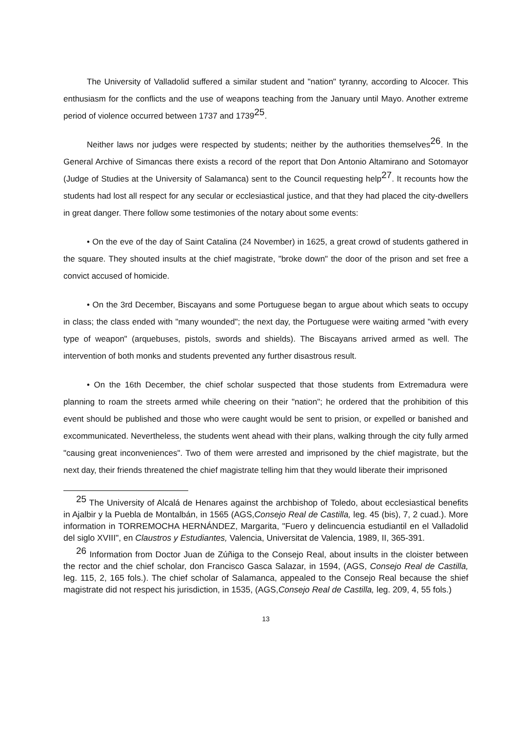The University of Valladolid suffered a similar student and "nation" tyranny, according to Alcocer. This enthusiasm for the conflicts and the use of weapons teaching from the January until Mayo. Another extreme period of violence occurred between 1737 and 1739<sup>25</sup>.
Neither laws nor judges were respected by students; neither by the authorities themselves<sup>26</sup>. In the General Archive of Simancas there exists a record of the report that Don Antonio Altamirano and Sotomayor (Judge of Studies at the University of Salamanca) sent to the Council requesting help<sup>27</sup>. It recounts how the students had lost all respect for any secular or ecclesiastical justice, and that they had placed the city-dwellers in great danger. There follow some testimonies of the notary about some events:
• On the eve of the day of Saint Catalina (24 November) in 1625, a great crowd of students gathered in the square. They shouted insults at the chief magistrate, "broke down" the door of the prison and set free a convict accused of homicide.
• On the 3rd December, Biscayans and some Portuguese began to argue about which seats to occupy in class; the class ended with "many wounded"; the next day, the Portuguese were waiting armed "with every type of weapon" (arquebuses, pistols, swords and shields). The Biscayans arrived armed as well. The intervention of both monks and students prevented any further disastrous result.
• On the 16th December, the chief scholar suspected that those students from Extremadura were planning to roam the streets armed while cheering on their "nation"; he ordered that the prohibition of this event should be published and those who were caught would be sent to prision, or expelled or banished and excommunicated. Nevertheless, the students went ahead with their plans, walking through the city fully armed "causing great inconveniences". Two of them were arrested and imprisoned by the chief magistrate, but the next day, their friends threatened the chief magistrate telling him that they would liberate their imprisoned
<sup>25</sup> The University of Alcalá de Henares against the archbishop of Toledo, about ecclesiastical benefits in Ajalbir y la Puebla de Montalbán, in 1565 (AGS,Consejo Real de Castilla, leg. 45 (bis), 7, 2 cuad.). More information in TORREMOCHA HERNÁNDEZ, Margarita, "Fuero y delincuencia estudiantil en el Valladolid del siglo XVIII", en Claustros y Estudiantes, Valencia, Universitat de Valencia, 1989, II, 365-391.
<sup>26</sup> Information from Doctor Juan de Zúñiga to the Consejo Real, about insults in the cloister between the rector and the chief scholar, don Francisco Gasca Salazar, in 1594, (AGS, Consejo Real de Castilla, leg. 115, 2, 165 fols.). The chief scholar of Salamanca, appealed to the Consejo Real because the shief magistrate did not respect his jurisdiction, in 1535, (AGS,Consejo Real de Castilla, leg. 209, 4, 55 fols.)
13